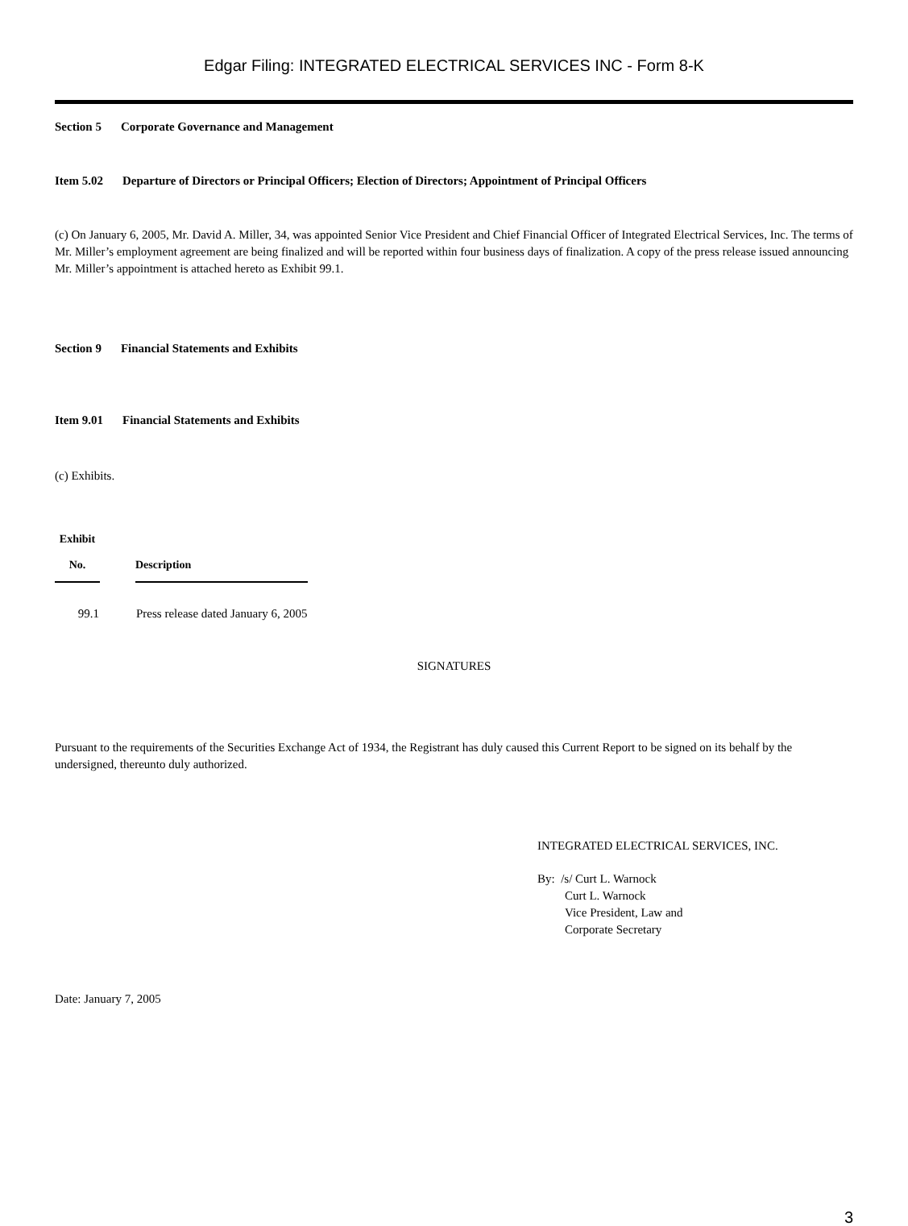Edgar Filing: INTEGRATED ELECTRICAL SERVICES INC - Form 8-K
Section 5 Corporate Governance and Management
Item 5.02 Departure of Directors or Principal Officers; Election of Directors; Appointment of Principal Officers
(c) On January 6, 2005, Mr. David A. Miller, 34, was appointed Senior Vice President and Chief Financial Officer of Integrated Electrical Services, Inc. The terms of Mr. Miller’s employment agreement are being finalized and will be reported within four business days of finalization. A copy of the press release issued announcing Mr. Miller’s appointment is attached hereto as Exhibit 99.1.
Section 9 Financial Statements and Exhibits
Item 9.01 Financial Statements and Exhibits
(c) Exhibits.
| Exhibit No. | | Description |
| --- | --- | --- |
| 99.1 | | Press release dated January 6, 2005 |
SIGNATURES
Pursuant to the requirements of the Securities Exchange Act of 1934, the Registrant has duly caused this Current Report to be signed on its behalf by the undersigned, thereunto duly authorized.
INTEGRATED ELECTRICAL SERVICES, INC.
By: /s/ Curt L. Warnock
Curt L. Warnock
Vice President, Law and
Corporate Secretary
Date: January 7, 2005
3